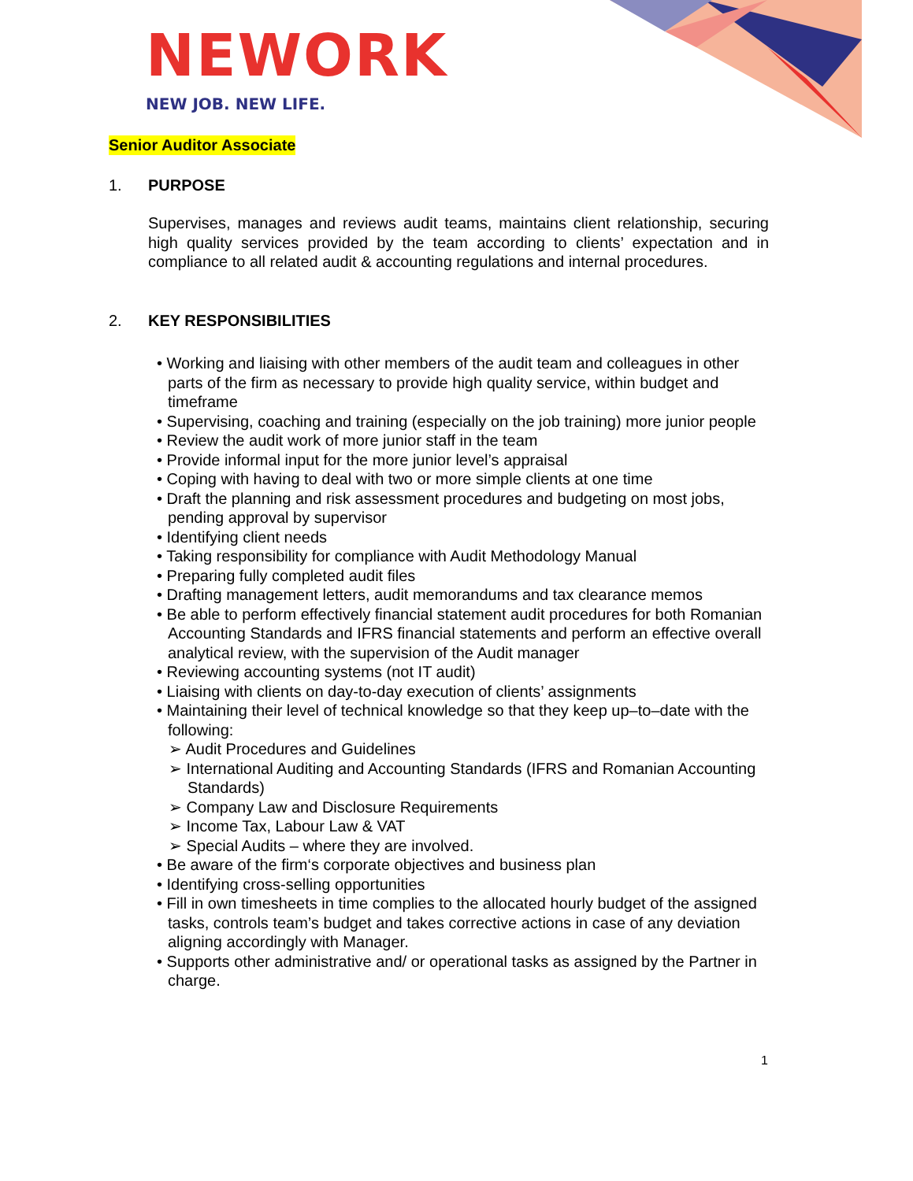NEWORK
NEW JOB. NEW LIFE.
Senior Auditor Associate
1. PURPOSE
Supervises, manages and reviews audit teams, maintains client relationship, securing high quality services provided by the team according to clients’ expectation and in compliance to all related audit & accounting regulations and internal procedures.
2. KEY RESPONSIBILITIES
• Working and liaising with other members of the audit team and colleagues in other parts of the firm as necessary to provide high quality service, within budget and timeframe
• Supervising, coaching and training (especially on the job training) more junior people
• Review the audit work of more junior staff in the team
• Provide informal input for the more junior level’s appraisal
• Coping with having to deal with two or more simple clients at one time
• Draft the planning and risk assessment procedures and budgeting on most jobs, pending approval by supervisor
• Identifying client needs
• Taking responsibility for compliance with Audit Methodology Manual
• Preparing fully completed audit files
• Drafting management letters, audit memorandums and tax clearance memos
• Be able to perform effectively financial statement audit procedures for both Romanian Accounting Standards and IFRS financial statements and perform an effective overall analytical review, with the supervision of the Audit manager
• Reviewing accounting systems (not IT audit)
• Liaising with clients on day-to-day execution of clients’ assignments
• Maintaining their level of technical knowledge so that they keep up–to–date with the following:
➢ Audit Procedures and Guidelines
➢ International Auditing and Accounting Standards (IFRS and Romanian Accounting Standards)
➢ Company Law and Disclosure Requirements
➢ Income Tax, Labour Law & VAT
➢ Special Audits – where they are involved.
• Be aware of the firm‘s corporate objectives and business plan
• Identifying cross-selling opportunities
• Fill in own timesheets in time complies to the allocated hourly budget of the assigned tasks, controls team’s budget and takes corrective actions in case of any deviation aligning accordingly with Manager.
• Supports other administrative and/ or operational tasks as assigned by the Partner in charge.
1